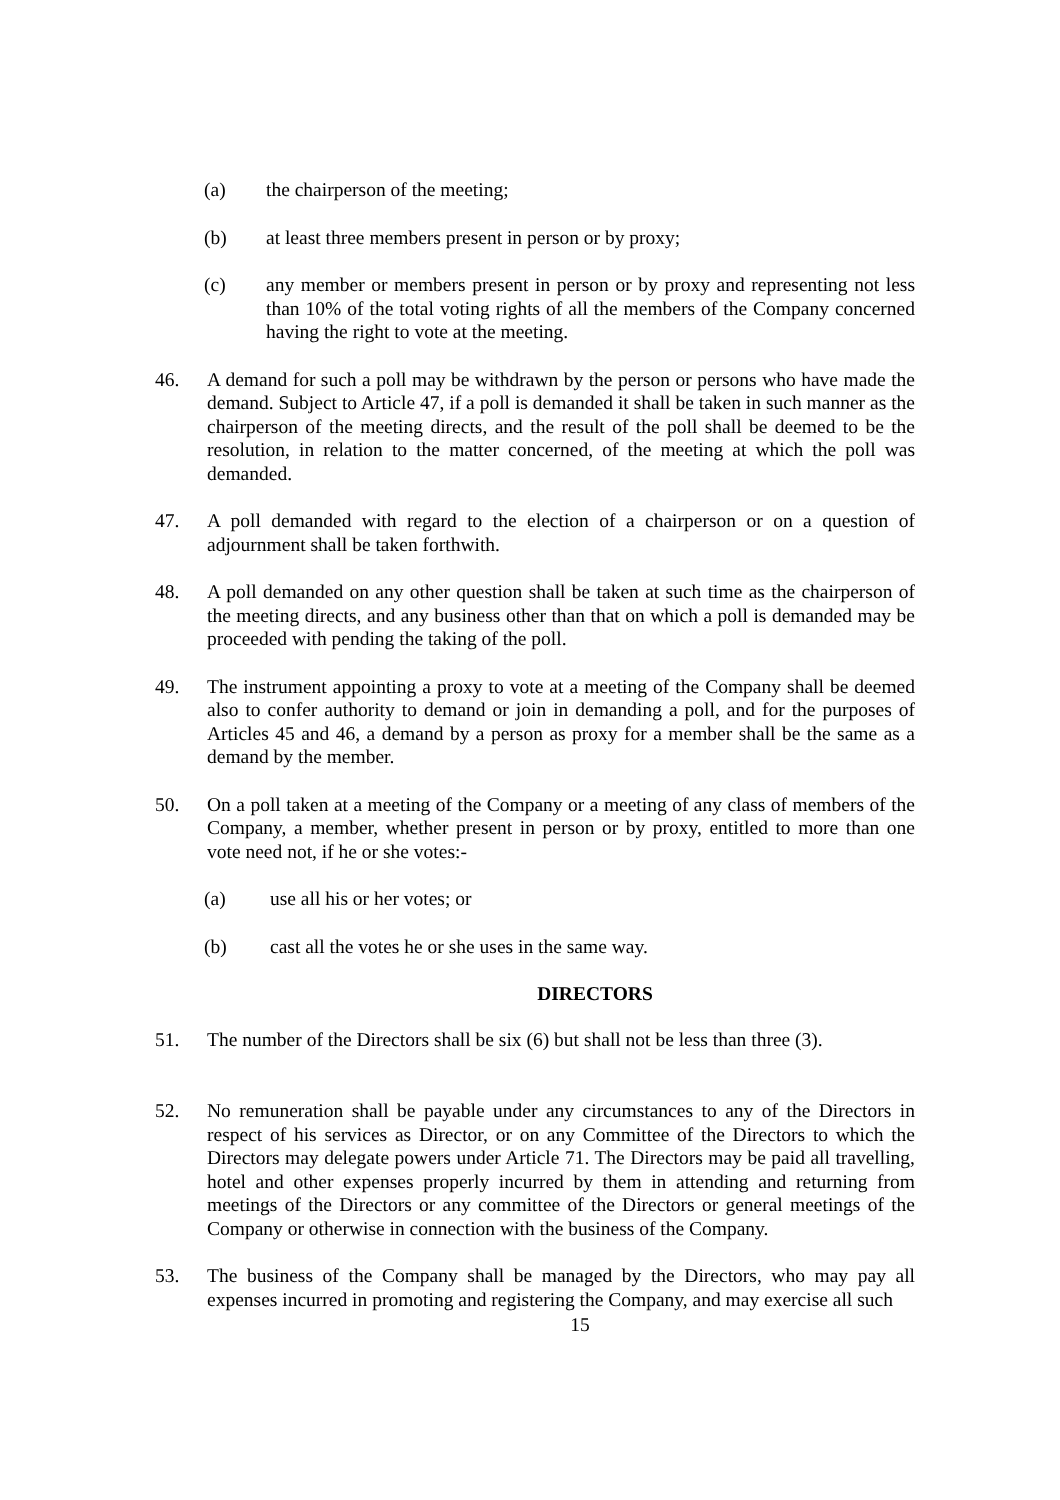(a) the chairperson of the meeting;
(b) at least three members present in person or by proxy;
(c) any member or members present in person or by proxy and representing not less than 10% of the total voting rights of all the members of the Company concerned having the right to vote at the meeting.
46. A demand for such a poll may be withdrawn by the person or persons who have made the demand. Subject to Article 47, if a poll is demanded it shall be taken in such manner as the chairperson of the meeting directs, and the result of the poll shall be deemed to be the resolution, in relation to the matter concerned, of the meeting at which the poll was demanded.
47. A poll demanded with regard to the election of a chairperson or on a question of adjournment shall be taken forthwith.
48. A poll demanded on any other question shall be taken at such time as the chairperson of the meeting directs, and any business other than that on which a poll is demanded may be proceeded with pending the taking of the poll.
49. The instrument appointing a proxy to vote at a meeting of the Company shall be deemed also to confer authority to demand or join in demanding a poll, and for the purposes of Articles 45 and 46, a demand by a person as proxy for a member shall be the same as a demand by the member.
50. On a poll taken at a meeting of the Company or a meeting of any class of members of the Company, a member, whether present in person or by proxy, entitled to more than one vote need not, if he or she votes:-
(a) use all his or her votes; or
(b) cast all the votes he or she uses in the same way.
DIRECTORS
51. The number of the Directors shall be six (6) but shall not be less than three (3).
52. No remuneration shall be payable under any circumstances to any of the Directors in respect of his services as Director, or on any Committee of the Directors to which the Directors may delegate powers under Article 71. The Directors may be paid all travelling, hotel and other expenses properly incurred by them in attending and returning from meetings of the Directors or any committee of the Directors or general meetings of the Company or otherwise in connection with the business of the Company.
53. The business of the Company shall be managed by the Directors, who may pay all expenses incurred in promoting and registering the Company, and may exercise all such
15